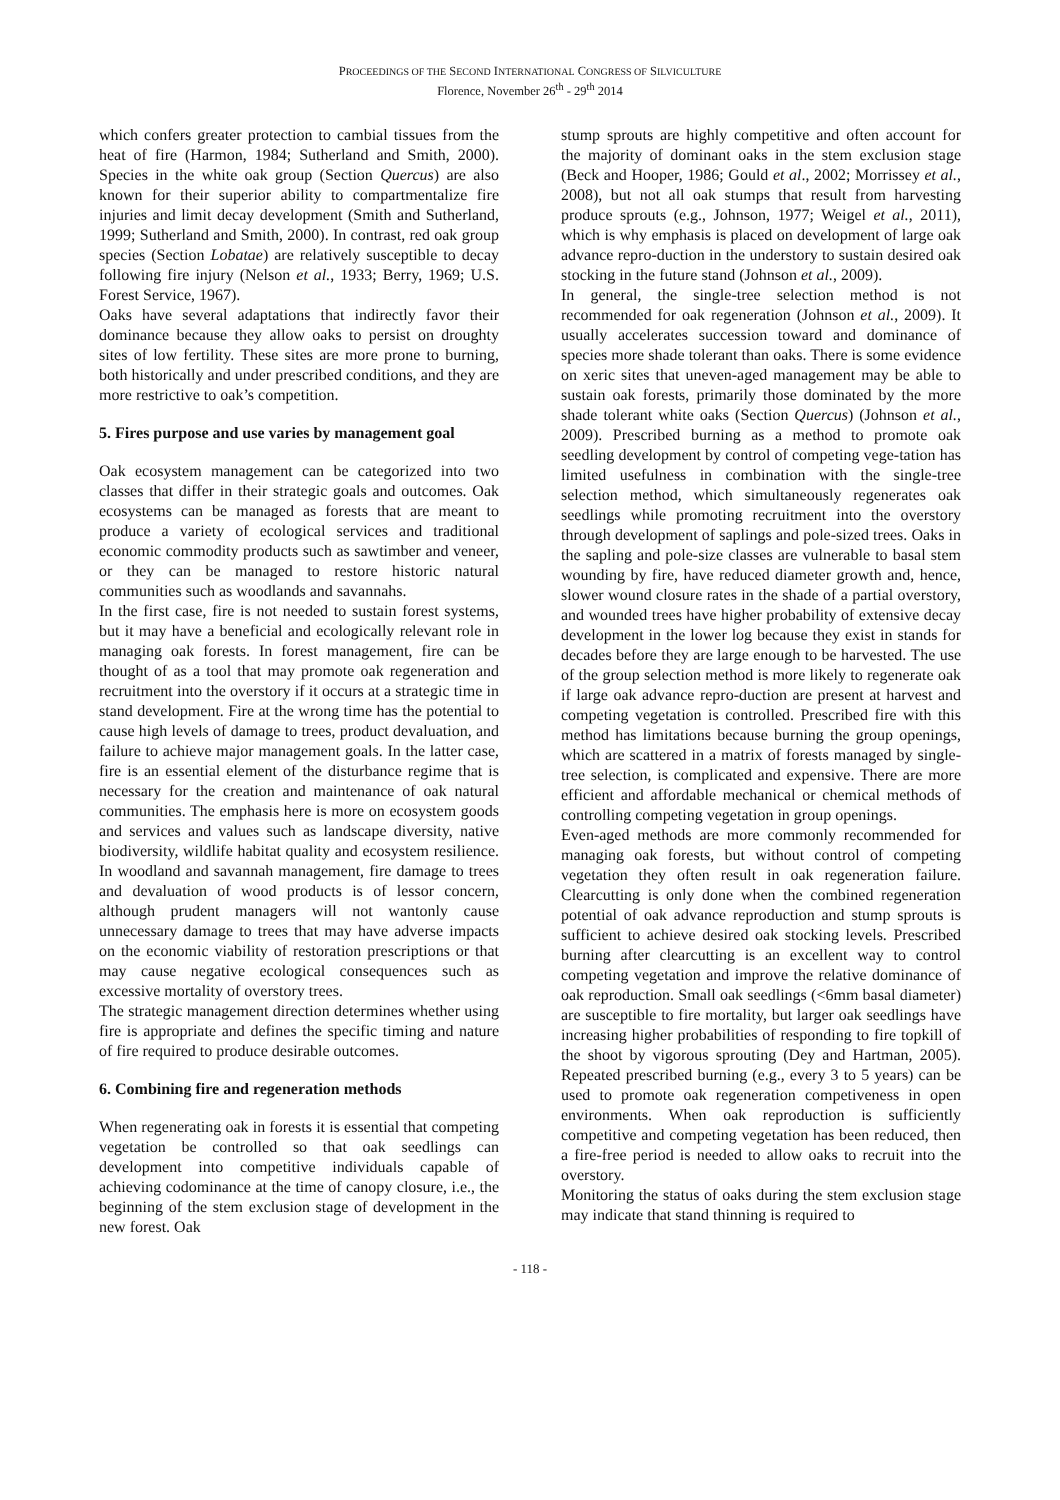PROCEEDINGS OF THE SECOND INTERNATIONAL CONGRESS OF SILVICULTURE
Florence, November 26<sup>th</sup> - 29<sup>th</sup> 2014
which confers greater protection to cambial tissues from the heat of fire (Harmon, 1984; Sutherland and Smith, 2000). Species in the white oak group (Section Quercus) are also known for their superior ability to compartmentalize fire injuries and limit decay development (Smith and Sutherland, 1999; Sutherland and Smith, 2000). In contrast, red oak group species (Section Lobatae) are relatively susceptible to decay following fire injury (Nelson et al., 1933; Berry, 1969; U.S. Forest Service, 1967).
Oaks have several adaptations that indirectly favor their dominance because they allow oaks to persist on droughty sites of low fertility. These sites are more prone to burning, both historically and under prescribed conditions, and they are more restrictive to oak’s competition.
5. Fires purpose and use varies by management goal
Oak ecosystem management can be categorized into two classes that differ in their strategic goals and outcomes. Oak ecosystems can be managed as forests that are meant to produce a variety of ecological services and traditional economic commodity products such as sawtimber and veneer, or they can be managed to restore historic natural communities such as woodlands and savannahs.
In the first case, fire is not needed to sustain forest systems, but it may have a beneficial and ecologically relevant role in managing oak forests. In forest management, fire can be thought of as a tool that may promote oak regeneration and recruitment into the overstory if it occurs at a strategic time in stand development. Fire at the wrong time has the potential to cause high levels of damage to trees, product devaluation, and failure to achieve major management goals. In the latter case, fire is an essential element of the disturbance regime that is necessary for the creation and maintenance of oak natural communities. The emphasis here is more on ecosystem goods and services and values such as landscape diversity, native biodiversity, wildlife habitat quality and ecosystem resilience. In woodland and savannah management, fire damage to trees and devaluation of wood products is of lessor concern, although prudent managers will not wantonly cause unnecessary damage to trees that may have adverse impacts on the economic viability of restoration prescriptions or that may cause negative ecological consequences such as excessive mortality of overstory trees.
The strategic management direction determines whether using fire is appropriate and defines the specific timing and nature of fire required to produce desirable outcomes.
6. Combining fire and regeneration methods
When regenerating oak in forests it is essential that competing vegetation be controlled so that oak seedlings can development into competitive individuals capable of achieving codominance at the time of canopy closure, i.e., the beginning of the stem exclusion stage of development in the new forest. Oak
stump sprouts are highly competitive and often account for the majority of dominant oaks in the stem exclusion stage (Beck and Hooper, 1986; Gould et al., 2002; Morrissey et al., 2008), but not all oak stumps that result from harvesting produce sprouts (e.g., Johnson, 1977; Weigel et al., 2011), which is why emphasis is placed on development of large oak advance repro-duction in the understory to sustain desired oak stocking in the future stand (Johnson et al., 2009).
In general, the single-tree selection method is not recommended for oak regeneration (Johnson et al., 2009). It usually accelerates succession toward and dominance of species more shade tolerant than oaks. There is some evidence on xeric sites that uneven-aged management may be able to sustain oak forests, primarily those dominated by the more shade tolerant white oaks (Section Quercus) (Johnson et al., 2009). Prescribed burning as a method to promote oak seedling development by control of competing vege-tation has limited usefulness in combination with the single-tree selection method, which simultaneously regenerates oak seedlings while promoting recruitment into the overstory through development of saplings and pole-sized trees. Oaks in the sapling and pole-size classes are vulnerable to basal stem wounding by fire, have reduced diameter growth and, hence, slower wound closure rates in the shade of a partial overstory, and wounded trees have higher probability of extensive decay development in the lower log because they exist in stands for decades before they are large enough to be harvested. The use of the group selection method is more likely to regenerate oak if large oak advance repro-duction are present at harvest and competing vegetation is controlled. Prescribed fire with this method has limitations because burning the group openings, which are scattered in a matrix of forests managed by single-tree selection, is complicated and expensive. There are more efficient and affordable mechanical or chemical methods of controlling competing vegetation in group openings.
Even-aged methods are more commonly recommended for managing oak forests, but without control of competing vegetation they often result in oak regeneration failure. Clearcutting is only done when the combined regeneration potential of oak advance reproduction and stump sprouts is sufficient to achieve desired oak stocking levels. Prescribed burning after clearcutting is an excellent way to control competing vegetation and improve the relative dominance of oak reproduction. Small oak seedlings (<6mm basal diameter) are susceptible to fire mortality, but larger oak seedlings have increasing higher probabilities of responding to fire topkill of the shoot by vigorous sprouting (Dey and Hartman, 2005). Repeated prescribed burning (e.g., every 3 to 5 years) can be used to promote oak regeneration competiveness in open environments. When oak reproduction is sufficiently competitive and competing vegetation has been reduced, then a fire-free period is needed to allow oaks to recruit into the overstory.
Monitoring the status of oaks during the stem exclusion stage may indicate that stand thinning is required to
- 118 -